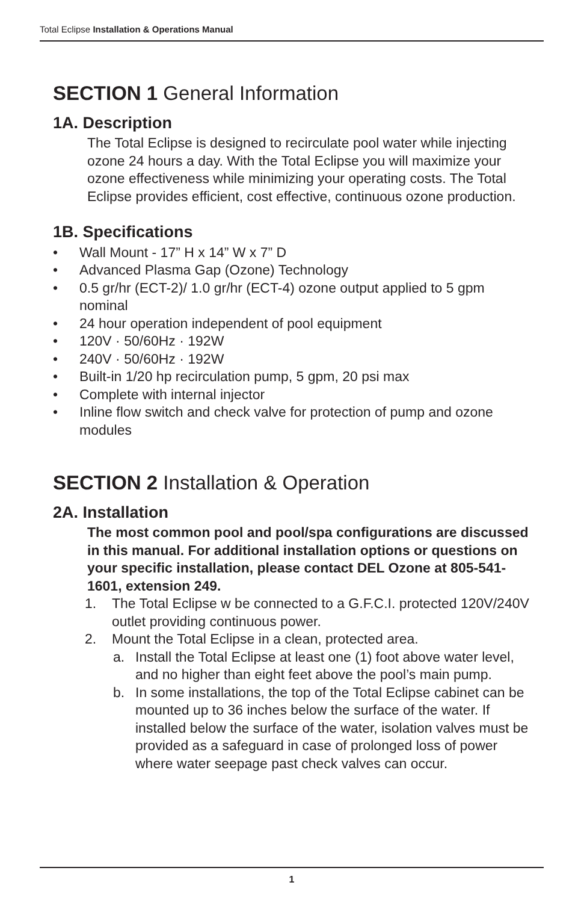Total Eclipse Installation & Operations Manual
SECTION 1 General Information
1A. Description
The Total Eclipse is designed to recirculate pool water while injecting ozone 24 hours a day. With the Total Eclipse you will maximize your ozone effectiveness while minimizing your operating costs. The Total Eclipse provides efficient, cost effective, continuous ozone production.
1B. Specifications
• Wall Mount - 17” H x 14” W x 7” D
• Advanced Plasma Gap (Ozone) Technology
• 0.5 gr/hr (ECT-2)/ 1.0 gr/hr (ECT-4) ozone output applied to 5 gpm nominal
• 24 hour operation independent of pool equipment
• 120V · 50/60Hz · 192W
• 240V · 50/60Hz · 192W
• Built-in 1/20 hp recirculation pump, 5 gpm, 20 psi max
• Complete with internal injector
• Inline flow switch and check valve for protection of pump and ozone modules
SECTION 2 Installation & Operation
2A. Installation
The most common pool and pool/spa configurations are discussed in this manual. For additional installation options or questions on your specific installation, please contact DEL Ozone at 805-541-1601, extension 249.
1. The Total Eclipse w be connected to a G.F.C.I. protected 120V/240V outlet providing continuous power.
2. Mount the Total Eclipse in a clean, protected area.
a. Install the Total Eclipse at least one (1) foot above water level, and no higher than eight feet above the pool’s main pump.
b. In some installations, the top of the Total Eclipse cabinet can be mounted up to 36 inches below the surface of the water. If installed below the surface of the water, isolation valves must be provided as a safeguard in case of prolonged loss of power where water seepage past check valves can occur.
1